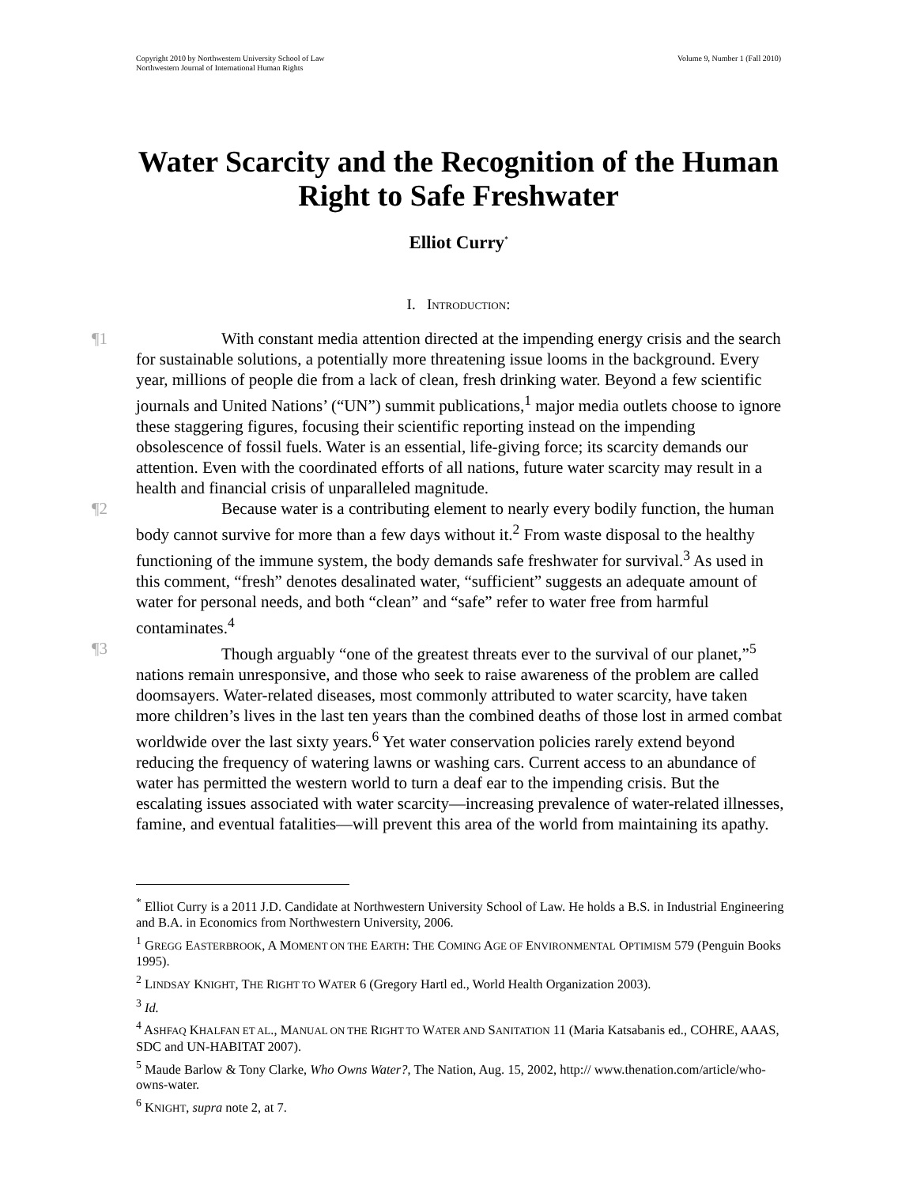Copyright 2010 by Northwestern University School of Law
Northwestern Journal of International Human Rights
Volume 9, Number 1 (Fall 2010)
Water Scarcity and the Recognition of the Human Right to Safe Freshwater
Elliot Curry<sup>*</sup>
I. INTRODUCTION:
¶1 With constant media attention directed at the impending energy crisis and the search for sustainable solutions, a potentially more threatening issue looms in the background. Every year, millions of people die from a lack of clean, fresh drinking water. Beyond a few scientific journals and United Nations’ (“UN”) summit publications,<sup>1</sup> major media outlets choose to ignore these staggering figures, focusing their scientific reporting instead on the impending obsolescence of fossil fuels. Water is an essential, life-giving force; its scarcity demands our attention. Even with the coordinated efforts of all nations, future water scarcity may result in a health and financial crisis of unparalleled magnitude.
¶2 Because water is a contributing element to nearly every bodily function, the human body cannot survive for more than a few days without it.<sup>2</sup> From waste disposal to the healthy functioning of the immune system, the body demands safe freshwater for survival.<sup>3</sup> As used in this comment, “fresh” denotes desalinated water, “sufficient” suggests an adequate amount of water for personal needs, and both “clean” and “safe” refer to water free from harmful contaminates.<sup>4</sup>
¶3 Though arguably “one of the greatest threats ever to the survival of our planet,”<sup>5</sup> nations remain unresponsive, and those who seek to raise awareness of the problem are called doomsayers. Water-related diseases, most commonly attributed to water scarcity, have taken more children’s lives in the last ten years than the combined deaths of those lost in armed combat worldwide over the last sixty years.<sup>6</sup> Yet water conservation policies rarely extend beyond reducing the frequency of watering lawns or washing cars. Current access to an abundance of water has permitted the western world to turn a deaf ear to the impending crisis. But the escalating issues associated with water scarcity—increasing prevalence of water-related illnesses, famine, and eventual fatalities—will prevent this area of the world from maintaining its apathy.
<sup>*</sup> Elliot Curry is a 2011 J.D. Candidate at Northwestern University School of Law. He holds a B.S. in Industrial Engineering and B.A. in Economics from Northwestern University, 2006.
<sup>1</sup> GREGG EASTERBROOK, A MOMENT ON THE EARTH: THE COMING AGE OF ENVIRONMENTAL OPTIMISM 579 (Penguin Books 1995).
<sup>2</sup> LINDSAY KNIGHT, THE RIGHT TO WATER 6 (Gregory Hartl ed., World Health Organization 2003).
<sup>3</sup> Id.
<sup>4</sup> ASHFAQ KHALFAN ET AL., MANUAL ON THE RIGHT TO WATER AND SANITATION 11 (Maria Katsabanis ed., COHRE, AAAS, SDC and UN-HABITAT 2007).
<sup>5</sup> Maude Barlow & Tony Clarke, Who Owns Water?, The Nation, Aug. 15, 2002, http:// www.thenation.com/article/who-owns-water.
<sup>6</sup> KNIGHT, supra note 2, at 7.